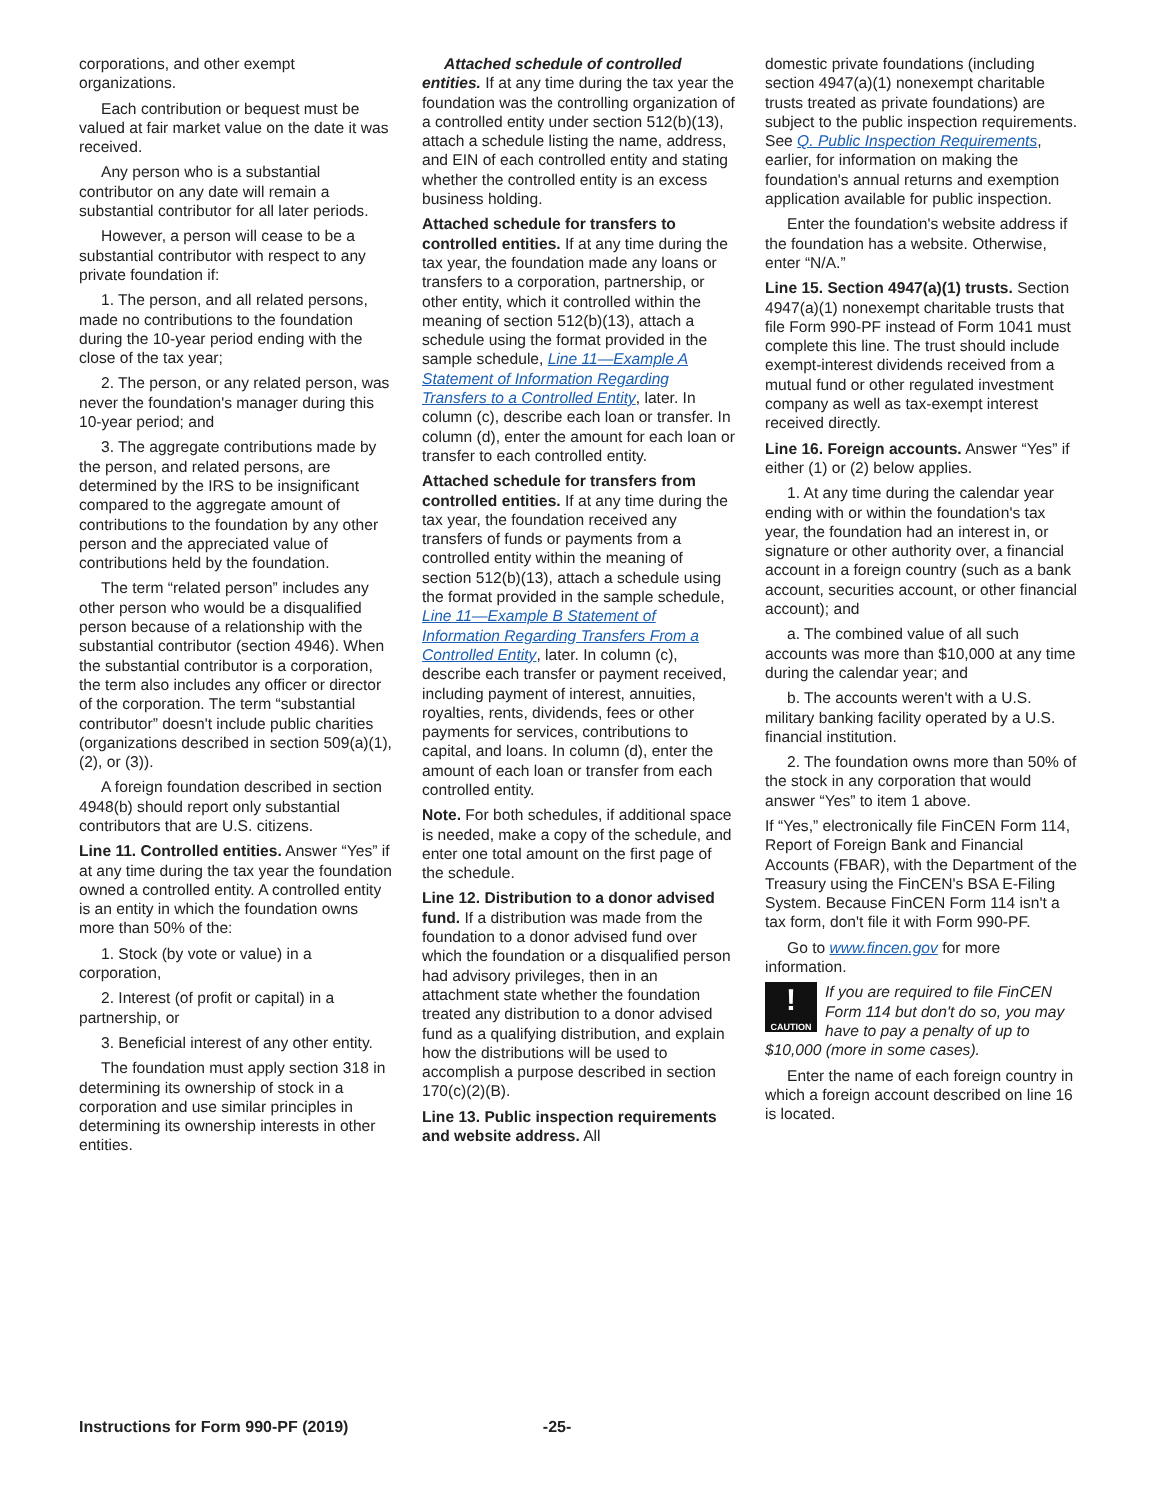corporations, and other exempt organizations.
Each contribution or bequest must be valued at fair market value on the date it was received.
Any person who is a substantial contributor on any date will remain a substantial contributor for all later periods.
However, a person will cease to be a substantial contributor with respect to any private foundation if:
1. The person, and all related persons, made no contributions to the foundation during the 10-year period ending with the close of the tax year;
2. The person, or any related person, was never the foundation's manager during this 10-year period; and
3. The aggregate contributions made by the person, and related persons, are determined by the IRS to be insignificant compared to the aggregate amount of contributions to the foundation by any other person and the appreciated value of contributions held by the foundation.
The term “related person” includes any other person who would be a disqualified person because of a relationship with the substantial contributor (section 4946). When the substantial contributor is a corporation, the term also includes any officer or director of the corporation. The term “substantial contributor” doesn't include public charities (organizations described in section 509(a)(1), (2), or (3)).
A foreign foundation described in section 4948(b) should report only substantial contributors that are U.S. citizens.
Line 11. Controlled entities. Answer “Yes” if at any time during the tax year the foundation owned a controlled entity. A controlled entity is an entity in which the foundation owns more than 50% of the:
1. Stock (by vote or value) in a corporation,
2. Interest (of profit or capital) in a partnership, or
3. Beneficial interest of any other entity.
The foundation must apply section 318 in determining its ownership of stock in a corporation and use similar principles in determining its ownership interests in other entities.
Attached schedule of controlled entities. If at any time during the tax year the foundation was the controlling organization of a controlled entity under section 512(b)(13), attach a schedule listing the name, address, and EIN of each controlled entity and stating whether the controlled entity is an excess business holding.
Attached schedule for transfers to controlled entities. If at any time during the tax year, the foundation made any loans or transfers to a corporation, partnership, or other entity, which it controlled within the meaning of section 512(b)(13), attach a schedule using the format provided in the sample schedule, Line 11—Example A Statement of Information Regarding Transfers to a Controlled Entity, later. In column (c), describe each loan or transfer. In column (d), enter the amount for each loan or transfer to each controlled entity.
Attached schedule for transfers from controlled entities. If at any time during the tax year, the foundation received any transfers of funds or payments from a controlled entity within the meaning of section 512(b)(13), attach a schedule using the format provided in the sample schedule, Line 11—Example B Statement of Information Regarding Transfers From a Controlled Entity, later. In column (c), describe each transfer or payment received, including payment of interest, annuities, royalties, rents, dividends, fees or other payments for services, contributions to capital, and loans. In column (d), enter the amount of each loan or transfer from each controlled entity.
Note. For both schedules, if additional space is needed, make a copy of the schedule, and enter one total amount on the first page of the schedule.
Line 12. Distribution to a donor advised fund. If a distribution was made from the foundation to a donor advised fund over which the foundation or a disqualified person had advisory privileges, then in an attachment state whether the foundation treated any distribution to a donor advised fund as a qualifying distribution, and explain how the distributions will be used to accomplish a purpose described in section 170(c)(2)(B).
Line 13. Public inspection requirements and website address. All
domestic private foundations (including section 4947(a)(1) nonexempt charitable trusts treated as private foundations) are subject to the public inspection requirements. See Q. Public Inspection Requirements, earlier, for information on making the foundation's annual returns and exemption application available for public inspection.
Enter the foundation's website address if the foundation has a website. Otherwise, enter “N/A.”
Line 15. Section 4947(a)(1) trusts. Section 4947(a)(1) nonexempt charitable trusts that file Form 990-PF instead of Form 1041 must complete this line. The trust should include exempt-interest dividends received from a mutual fund or other regulated investment company as well as tax-exempt interest received directly.
Line 16. Foreign accounts. Answer “Yes” if either (1) or (2) below applies.
1. At any time during the calendar year ending with or within the foundation's tax year, the foundation had an interest in, or signature or other authority over, a financial account in a foreign country (such as a bank account, securities account, or other financial account); and
a. The combined value of all such accounts was more than $10,000 at any time during the calendar year; and
b. The accounts weren't with a U.S. military banking facility operated by a U.S. financial institution.
2. The foundation owns more than 50% of the stock in any corporation that would answer “Yes” to item 1 above.
If “Yes,” electronically file FinCEN Form 114, Report of Foreign Bank and Financial Accounts (FBAR), with the Department of the Treasury using the FinCEN's BSA E-Filing System. Because FinCEN Form 114 isn't a tax form, don't file it with Form 990-PF.
Go to www.fincen.gov for more information.
!
CAUTION If you are required to file FinCEN Form 114 but don't do so, you may have to pay a penalty of up to $10,000 (more in some cases).
Enter the name of each foreign country in which a foreign account described on line 16 is located.
Instructions for Form 990-PF (2019) -25-